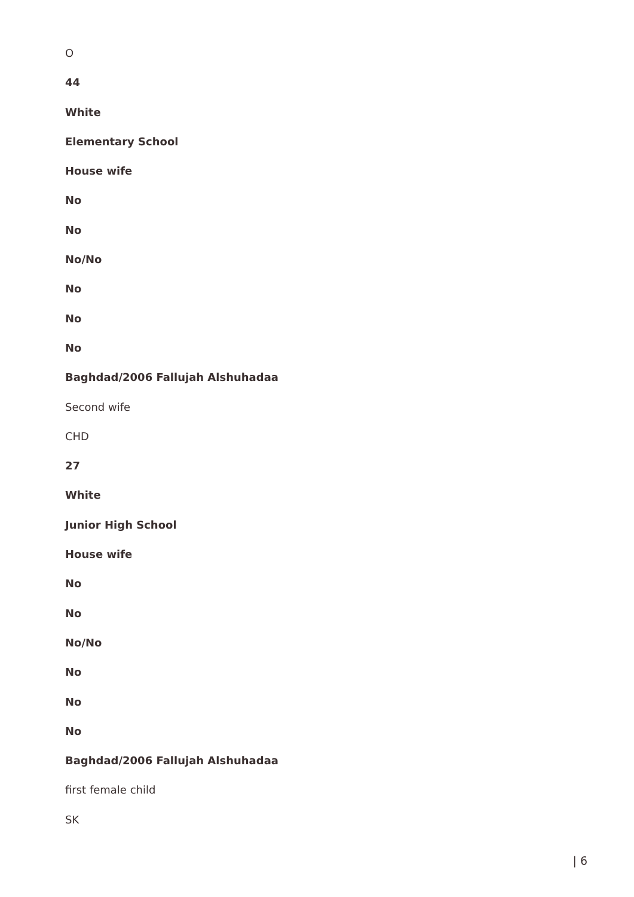O
44
White
Elementary School
House wife
No
No
No/No
No
No
No
Baghdad/2006 Fallujah Alshuhadaa
Second wife
CHD
27
White
Junior High School
House wife
No
No
No/No
No
No
No
Baghdad/2006 Fallujah Alshuhadaa
first female child
SK
| 6